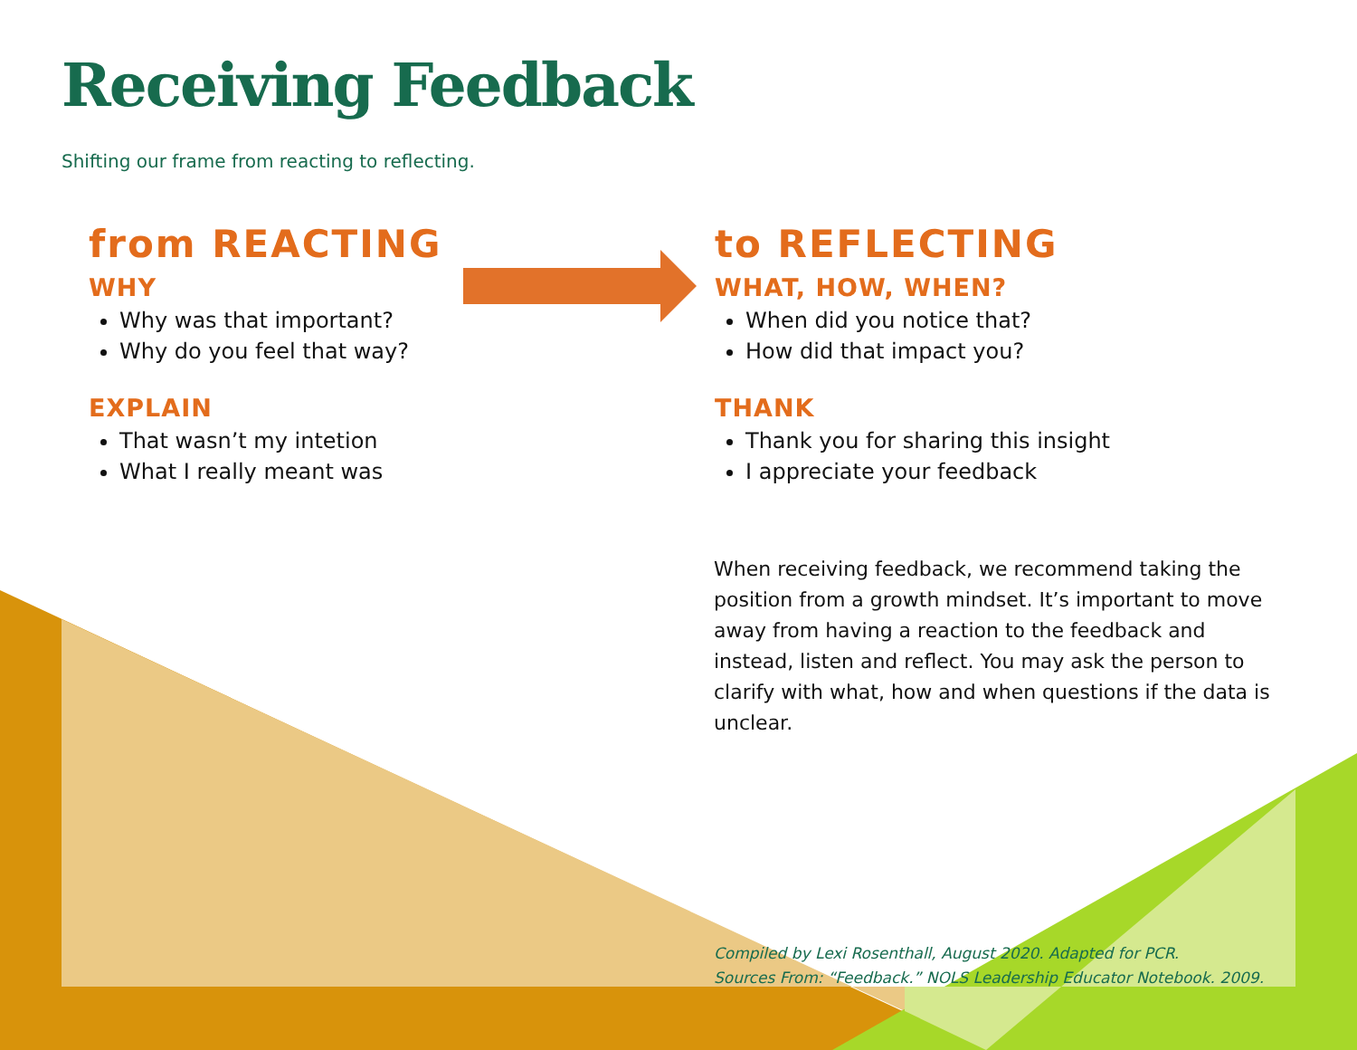Receiving Feedback
Shifting our frame from reacting to reflecting.
from REACTING
WHY
Why was that important?
Why do you feel that way?
EXPLAIN
That wasn’t my intetion
What I really meant was
to REFLECTING
WHAT, HOW, WHEN?
When did you notice that?
How did that impact you?
THANK
Thank you for sharing this insight
I appreciate your feedback
When receiving feedback, we recommend taking the position from a growth mindset. It’s important to move away from having a reaction to the feedback and instead, listen and reflect. You may ask the person to clarify with what, how and when questions if the data is unclear.
Compiled by Lexi Rosenthall, August 2020. Adapted for PCR.
Sources From: “Feedback.” NOLS Leadership Educator Notebook. 2009.